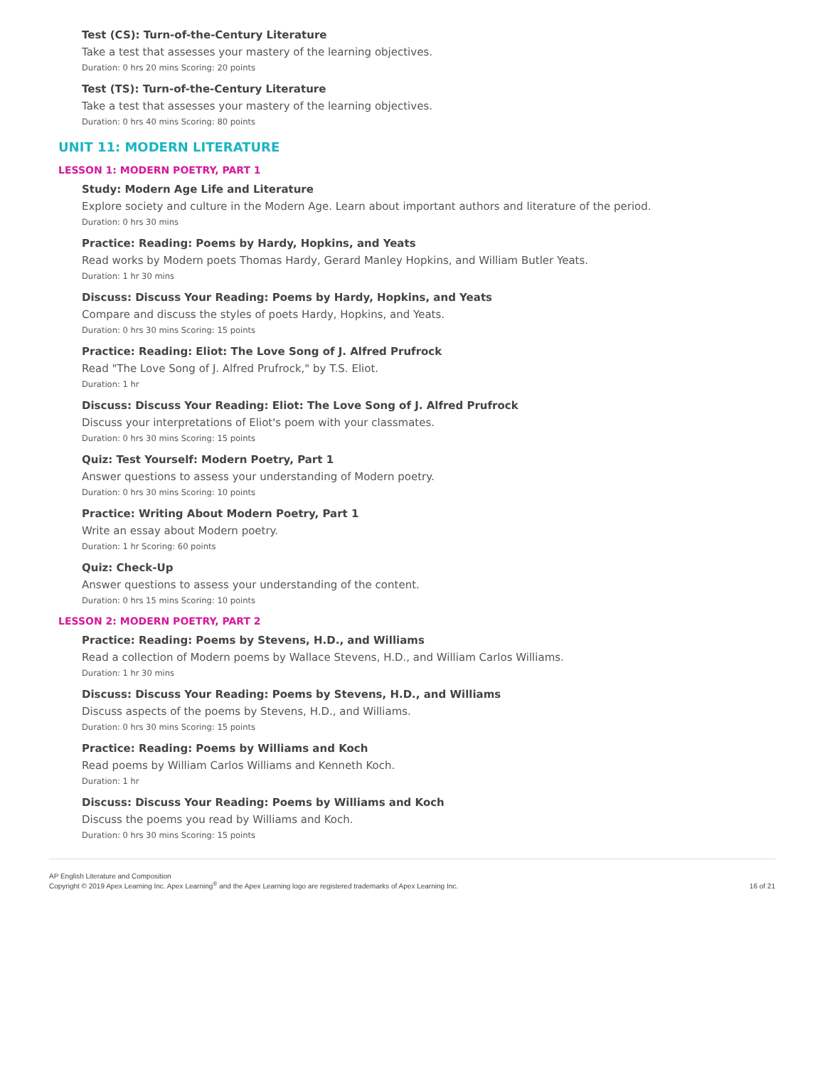Test (CS): Turn-of-the-Century Literature
Take a test that assesses your mastery of the learning objectives.
Duration: 0 hrs 20 mins Scoring: 20 points
Test (TS): Turn-of-the-Century Literature
Take a test that assesses your mastery of the learning objectives.
Duration: 0 hrs 40 mins Scoring: 80 points
UNIT 11: MODERN LITERATURE
LESSON 1: MODERN POETRY, PART 1
Study: Modern Age Life and Literature
Explore society and culture in the Modern Age. Learn about important authors and literature of the period.
Duration: 0 hrs 30 mins
Practice: Reading: Poems by Hardy, Hopkins, and Yeats
Read works by Modern poets Thomas Hardy, Gerard Manley Hopkins, and William Butler Yeats.
Duration: 1 hr 30 mins
Discuss: Discuss Your Reading: Poems by Hardy, Hopkins, and Yeats
Compare and discuss the styles of poets Hardy, Hopkins, and Yeats.
Duration: 0 hrs 30 mins Scoring: 15 points
Practice: Reading: Eliot: The Love Song of J. Alfred Prufrock
Read "The Love Song of J. Alfred Prufrock," by T.S. Eliot.
Duration: 1 hr
Discuss: Discuss Your Reading: Eliot: The Love Song of J. Alfred Prufrock
Discuss your interpretations of Eliot's poem with your classmates.
Duration: 0 hrs 30 mins Scoring: 15 points
Quiz: Test Yourself: Modern Poetry, Part 1
Answer questions to assess your understanding of Modern poetry.
Duration: 0 hrs 30 mins Scoring: 10 points
Practice: Writing About Modern Poetry, Part 1
Write an essay about Modern poetry.
Duration: 1 hr Scoring: 60 points
Quiz: Check-Up
Answer questions to assess your understanding of the content.
Duration: 0 hrs 15 mins Scoring: 10 points
LESSON 2: MODERN POETRY, PART 2
Practice: Reading: Poems by Stevens, H.D., and Williams
Read a collection of Modern poems by Wallace Stevens, H.D., and William Carlos Williams.
Duration: 1 hr 30 mins
Discuss: Discuss Your Reading: Poems by Stevens, H.D., and Williams
Discuss aspects of the poems by Stevens, H.D., and Williams.
Duration: 0 hrs 30 mins Scoring: 15 points
Practice: Reading: Poems by Williams and Koch
Read poems by William Carlos Williams and Kenneth Koch.
Duration: 1 hr
Discuss: Discuss Your Reading: Poems by Williams and Koch
Discuss the poems you read by Williams and Koch.
Duration: 0 hrs 30 mins Scoring: 15 points
AP English Literature and Composition
Copyright © 2019 Apex Learning Inc. Apex Learning<sup>®</sup> and the Apex Learning logo are registered trademarks of Apex Learning Inc.
16 of 21